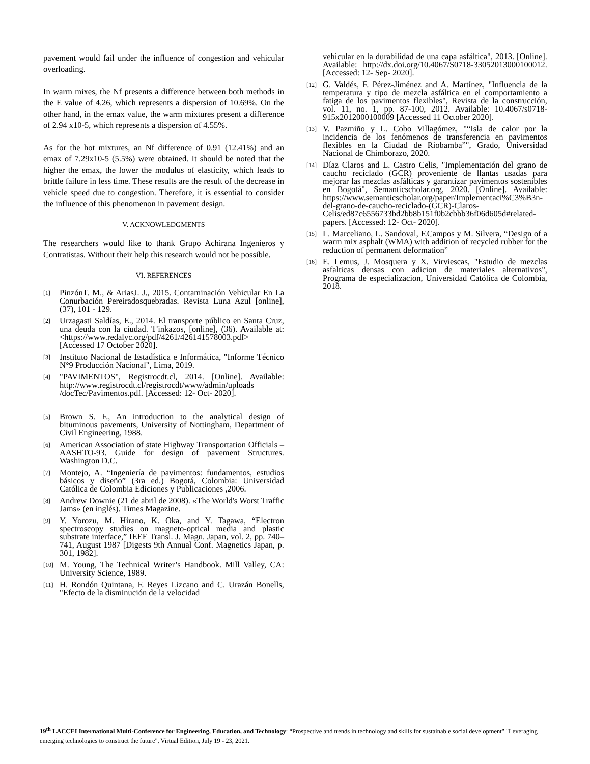pavement would fail under the influence of congestion and vehicular overloading.
In warm mixes, the Nf presents a difference between both methods in the E value of 4.26, which represents a dispersion of 10.69%. On the other hand, in the emax value, the warm mixtures present a difference of 2.94 x10-5, which represents a dispersion of 4.55%.
As for the hot mixtures, an Nf difference of 0.91 (12.41%) and an emax of 7.29x10-5 (5.5%) were obtained. It should be noted that the higher the emax, the lower the modulus of elasticity, which leads to brittle failure in less time. These results are the result of the decrease in vehicle speed due to congestion. Therefore, it is essential to consider the influence of this phenomenon in pavement design.
V. ACKNOWLEDGMENTS
The researchers would like to thank Grupo Achirana Ingenieros y Contratistas. Without their help this research would not be possible.
VI. REFERENCES
[1] PinzónT. M., & AriasJ. J., 2015. Contaminación Vehicular En La Conurbación Pereiradosquebradas. Revista Luna Azul [online], (37), 101 - 129.
[2] Urzagasti Saldías, E., 2014. El transporte público en Santa Cruz, una deuda con la ciudad. T'inkazos, [online], (36). Available at: <https://www.redalyc.org/pdf/4261/426141578003.pdf> [Accessed 17 October 2020].
[3] Instituto Nacional de Estadística e Informática, "Informe Técnico N°9 Producción Nacional", Lima, 2019.
[4] "PAVIMENTOS", Registrocdt.cl, 2014. [Online]. Available: http://www.registrocdt.cl/registrocdt/www/admin/uploads /docTec/Pavimentos.pdf. [Accessed: 12- Oct- 2020].
[5] Brown S. F., An introduction to the analytical design of bituminous pavements, University of Nottingham, Department of Civil Engineering, 1988.
[6] American Association of state Highway Transportation Officials – AASHTO-93. Guide for design of pavement Structures. Washington D.C.
[7] Montejo, A. “Ingeniería de pavimentos: fundamentos, estudios básicos y diseño” (3ra ed.) Bogotá, Colombia: Universidad Católica de Colombia Ediciones y Publicaciones ,2006.
[8] Andrew Downie (21 de abril de 2008). «The World's Worst Traffic Jams» (en inglés). Times Magazine.
[9] Y. Yorozu, M. Hirano, K. Oka, and Y. Tagawa, “Electron spectroscopy studies on magneto-optical media and plastic substrate interface,” IEEE Transl. J. Magn. Japan, vol. 2, pp. 740–741, August 1987 [Digests 9th Annual Conf. Magnetics Japan, p. 301, 1982].
[10] M. Young, The Technical Writer’s Handbook. Mill Valley, CA: University Science, 1989.
[11] H. Rondón Quintana, F. Reyes Lizcano and C. Urazán Bonells, "Efecto de la disminución de la velocidad
vehicular en la durabilidad de una capa asfáltica", 2013. [Online]. Available: http://dx.doi.org/10.4067/S0718-33052013000100012. [Accessed: 12- Sep- 2020].
[12] G. Valdés, F. Pérez-Jiménez and A. Martínez, "Influencia de la temperatura y tipo de mezcla asfáltica en el comportamiento a fatiga de los pavimentos flexibles", Revista de la construcción, vol. 11, no. 1, pp. 87-100, 2012. Available: 10.4067/s0718-915x2012000100009 [Accessed 11 October 2020].
[13] V. Pazmiño y L. Cobo Villagómez, "“Isla de calor por la incidencia de los fenómenos de transferencia en pavimentos flexibles en la Ciudad de Riobamba”", Grado, Universidad Nacional de Chimborazo, 2020.
[14] Díaz Claros and L. Castro Celis, "Implementación del grano de caucho reciclado (GCR) proveniente de llantas usadas para mejorar las mezclas asfálticas y garantizar pavimentos sostenibles en Bogotá", Semanticscholar.org, 2020. [Online]. Available: https://www.semanticscholar.org/paper/Implementaci%C3%B3n-del-grano-de-caucho-reciclado-(GCR)-Claros-Celis/ed87c6556733bd2bb8b151f0b2cbbb36f06d605d#related-papers. [Accessed: 12- Oct- 2020].
[15] L. Marceliano, L. Sandoval, F.Campos y M. Silvera, “Design of a warm mix asphalt (WMA) with addition of recycled rubber for the reduction of permanent deformation”
[16] E. Lemus, J. Mosquera y X. Virviescas, "Estudio de mezclas asfalticas densas con adicion de materiales alternativos", Programa de especializacion, Universidad Católica de Colombia, 2018.
19<sup>th</sup> LACCEI International Multi-Conference for Engineering, Education, and Technology: “Prospective and trends in technology and skills for sustainable social development" "Leveraging emerging technologies to construct the future", Virtual Edition, July 19 - 23, 2021.